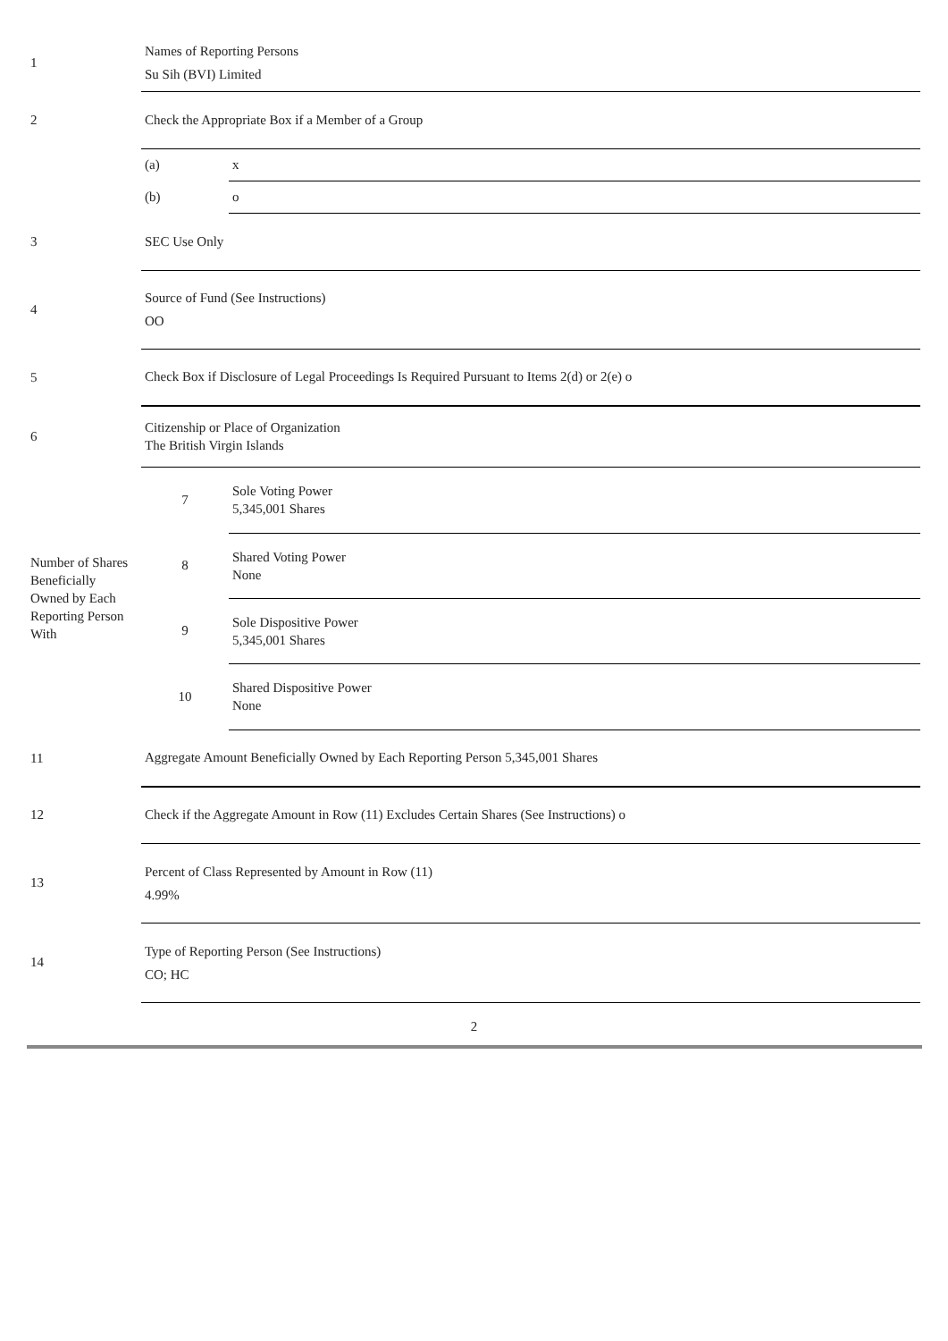| 1 | Names of Reporting Persons Su Sih (BVI) Limited | | |
| 2 | Check the Appropriate Box if a Member of a Group | | |
| | (a) | x | |
| | (b) | o | |
| 3 | SEC Use Only | | |
| 4 | Source of Fund (See Instructions) OO | | |
| 5 | Check Box if Disclosure of Legal Proceedings Is Required Pursuant to Items 2(d) or 2(e) o | | |
| 6 | Citizenship or Place of Organization The British Virgin Islands | | |
| Number of Shares Beneficially Owned by Each Reporting Person With | 7 | | Sole Voting Power 5,345,001 Shares |
| | 8 | | Shared Voting Power None |
| | 9 | | Sole Dispositive Power 5,345,001 Shares |
| | 10 | | Shared Dispositive Power None |
| 11 | Aggregate Amount Beneficially Owned by Each Reporting Person 5,345,001 Shares | | |
| 12 | Check if the Aggregate Amount in Row (11) Excludes Certain Shares (See Instructions) o | | |
| 13 | Percent of Class Represented by Amount in Row (11) 4.99% | | |
| 14 | Type of Reporting Person (See Instructions) CO; HC | | |
2